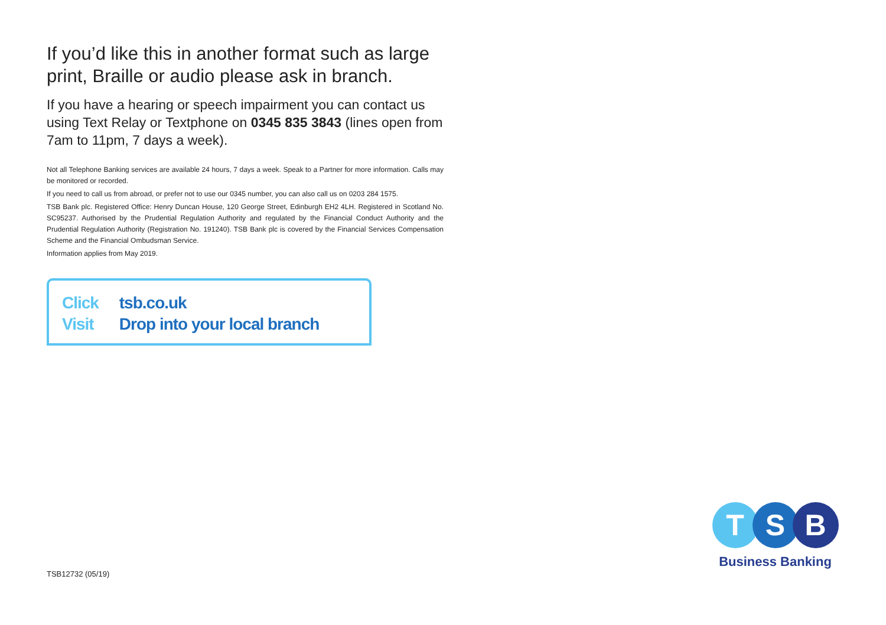If you’d like this in another format such as large print, Braille or audio please ask in branch.
If you have a hearing or speech impairment you can contact us using Text Relay or Textphone on 0345 835 3843 (lines open from 7am to 11pm, 7 days a week).
Not all Telephone Banking services are available 24 hours, 7 days a week. Speak to a Partner for more information. Calls may be monitored or recorded.
If you need to call us from abroad, or prefer not to use our 0345 number, you can also call us on 0203 284 1575.
TSB Bank plc. Registered Office: Henry Duncan House, 120 George Street, Edinburgh EH2 4LH. Registered in Scotland No. SC95237. Authorised by the Prudential Regulation Authority and regulated by the Financial Conduct Authority and the Prudential Regulation Authority (Registration No. 191240). TSB Bank plc is covered by the Financial Services Compensation Scheme and the Financial Ombudsman Service.
Information applies from May 2019.
Click tsb.co.uk
Visit Drop into your local branch
TSB12732 (05/19)
T S B
Business Banking